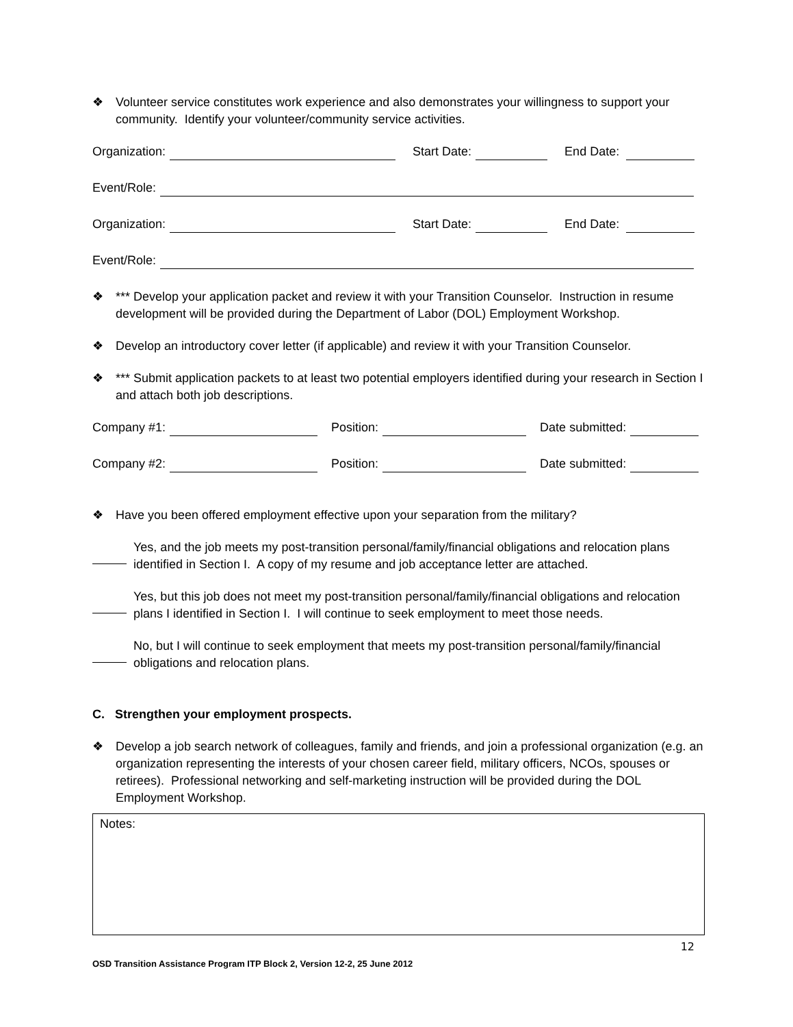❖ Volunteer service constitutes work experience and also demonstrates your willingness to support your community. Identify your volunteer/community service activities.
Organization: Start Date: End Date:
Event/Role:
Organization: Start Date: End Date:
Event/Role:
❖ *** Develop your application packet and review it with your Transition Counselor. Instruction in resume development will be provided during the Department of Labor (DOL) Employment Workshop.
❖ Develop an introductory cover letter (if applicable) and review it with your Transition Counselor.
❖ *** Submit application packets to at least two potential employers identified during your research in Section I and attach both job descriptions.
Company #1: Position: Date submitted:
Company #2: Position: Date submitted:
❖ Have you been offered employment effective upon your separation from the military?
Yes, and the job meets my post-transition personal/family/financial obligations and relocation plans identified in Section I. A copy of my resume and job acceptance letter are attached.
Yes, but this job does not meet my post-transition personal/family/financial obligations and relocation plans I identified in Section I. I will continue to seek employment to meet those needs.
No, but I will continue to seek employment that meets my post-transition personal/family/financial obligations and relocation plans.
C. Strengthen your employment prospects.
❖ Develop a job search network of colleagues, family and friends, and join a professional organization (e.g. an organization representing the interests of your chosen career field, military officers, NCOs, spouses or retirees). Professional networking and self-marketing instruction will be provided during the DOL Employment Workshop.
Notes:
12
OSD Transition Assistance Program ITP Block 2, Version 12-2, 25 June 2012